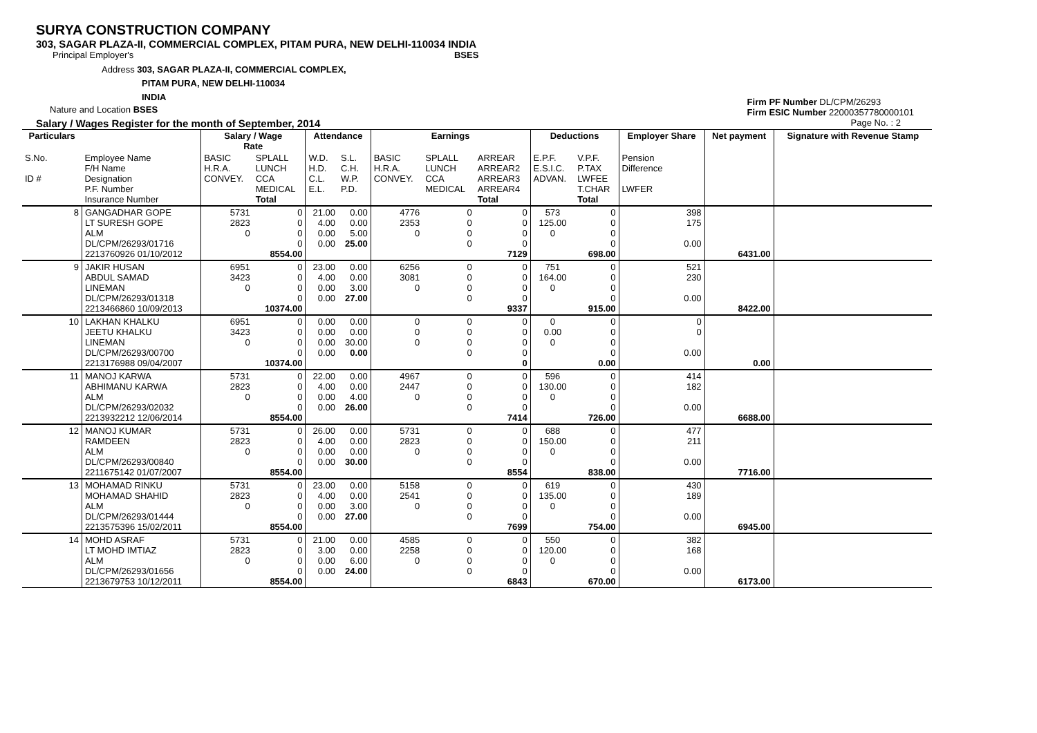SURYA CONSTRUCTION COMPANY
303, SAGAR PLAZA-II, COMMERCIAL COMPLEX, PITAM PURA, NEW DELHI-110034 INDIA
Principal Employer's BSES
Address 303, SAGAR PLAZA-II, COMMERCIAL COMPLEX,
PITAM PURA, NEW DELHI-110034
INDIA
Firm PF Number DL/CPM/26293
Firm ESIC Number 22000357780000101
Page No. : 2
Nature and Location BSES
Salary / Wages Register for the month of September, 2014
| Particulars | | Salary / Wage Rate | | Attendance | | Earnings | | | Deductions | | Employer Share | Net payment | Signature with Revenue Stamp |
| --- | --- | --- | --- | --- | --- | --- | --- | --- | --- | --- | --- | --- | --- |
| S.No. ID # | Employee Name F/H Name Designation P.F. Number Insurance Number | BASIC H.R.A. CONVEY. | SPLALL LUNCH CCA MEDICAL Total | W.D. H.D. C.L. E.L. | S.L. C.H. W.P. P.D. | BASIC H.R.A. CONVEY. | SPLALL LUNCH CCA MEDICAL | ARREAR ARREAR2 ARREAR3 ARREAR4 Total | E.P.F. E.S.I.C. ADVAN. | V.P.F. P.TAX LWFEE T.CHAR Total | Pension Difference LWFER | | |
| 8 | GANGADHAR GOPE LT SURESH GOPE ALM DL/CPM/26293/01716 2213760926 01/10/2012 | 5731 2823 0 | 0 0 0 0 8554.00 | 21.00 4.00 0.00 0.00 | 0.00 0.00 5.00 25.00 | 4776 2353 0 | 0 0 0 0 | 0 0 0 0 7129 | 573 125.00 0 | 0 0 0 0 698.00 | 398 175 0.00 | 6431.00 | |
| 9 | JAKIR HUSAN ABDUL SAMAD LINEMAN DL/CPM/26293/01318 2213466860 10/09/2013 | 6951 3423 0 | 0 0 0 0 10374.00 | 23.00 4.00 0.00 0.00 | 0.00 0.00 3.00 27.00 | 6256 3081 0 | 0 0 0 0 | 0 0 0 0 9337 | 751 164.00 0 | 0 0 0 0 915.00 | 521 230 0.00 | 8422.00 | |
| 10 | LAKHAN KHALKU JEETU KHALKU LINEMAN DL/CPM/26293/00700 2213176988 09/04/2007 | 6951 3423 0 | 0 0 0 0 10374.00 | 0.00 0.00 0.00 0.00 | 0.00 0.00 30.00 0.00 | 0 0 0 | 0 0 0 0 | 0 0 0 0 0 | 0 0.00 0 | 0 0 0 0 0.00 | 0 0 0.00 | 0.00 | |
| 11 | MANOJ KARWA ABHIMANU KARWA ALM DL/CPM/26293/02032 2213932212 12/06/2014 | 5731 2823 0 | 0 0 0 0 8554.00 | 22.00 4.00 0.00 0.00 | 0.00 0.00 4.00 26.00 | 4967 2447 0 | 0 0 0 0 | 0 0 0 0 7414 | 596 130.00 0 | 0 0 0 0 726.00 | 414 182 0.00 | 6688.00 | |
| 12 | MANOJ KUMAR RAMDEEN ALM DL/CPM/26293/00840 2211675142 01/07/2007 | 5731 2823 0 | 0 0 0 0 8554.00 | 26.00 4.00 0.00 0.00 | 0.00 0.00 0.00 30.00 | 5731 2823 0 | 0 0 0 0 | 0 0 0 0 8554 | 688 150.00 0 | 0 0 0 0 838.00 | 477 211 0.00 | 7716.00 | |
| 13 | MOHAMAD RINKU MOHAMAD SHAHID ALM DL/CPM/26293/01444 2213575396 15/02/2011 | 5731 2823 0 | 0 0 0 0 8554.00 | 23.00 4.00 0.00 0.00 | 0.00 0.00 3.00 27.00 | 5158 2541 0 | 0 0 0 0 | 0 0 0 0 7699 | 619 135.00 0 | 0 0 0 0 754.00 | 430 189 0.00 | 6945.00 | |
| 14 | MOHD ASRAF LT MOHD IMTIAZ ALM DL/CPM/26293/01656 2213679753 10/12/2011 | 5731 2823 0 | 0 0 0 0 8554.00 | 21.00 3.00 0.00 0.00 | 0.00 0.00 6.00 24.00 | 4585 2258 0 | 0 0 0 0 | 0 0 0 0 6843 | 550 120.00 0 | 0 0 0 0 670.00 | 382 168 0.00 | 6173.00 | |